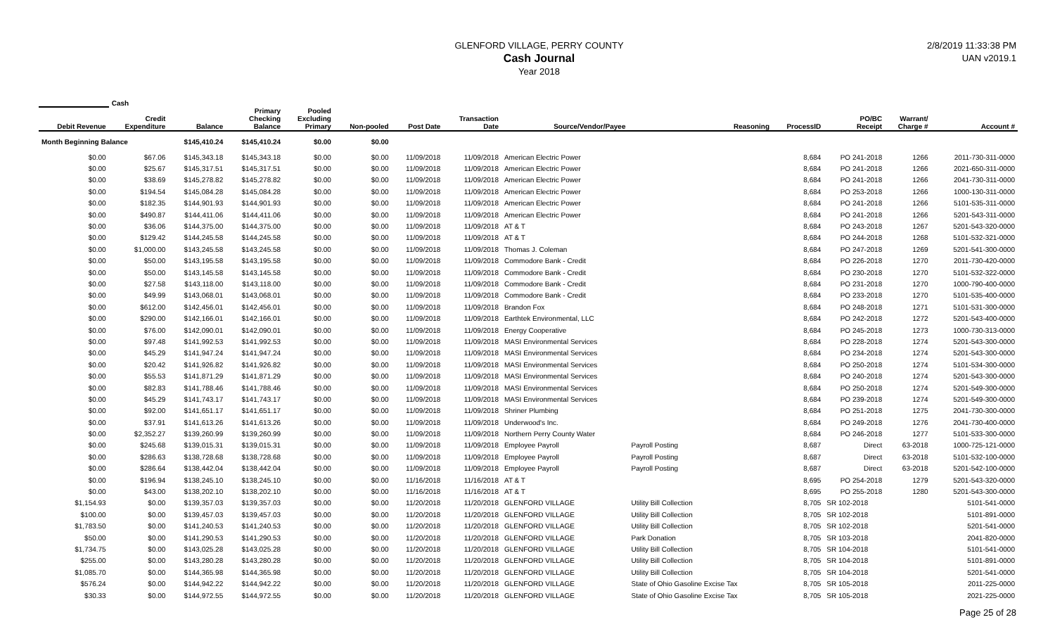GLENFORD VILLAGE, PERRY COUNTY
Cash Journal
Year 2018
2/8/2019 11:33:38 PM
UAN v2019.1
| | Cash | | | | | | | | | | | | |
| --- | --- | --- | --- | --- | --- | --- | --- | --- | --- | --- | --- | --- | --- |
| Debit Revenue | Credit Expenditure | Balance | Primary Checking Balance | Pooled Excluding Primary | Non-pooled | Post Date | Transaction Date | Source/Vendor/Payee | Reasoning | ProcessID | PO/BC Receipt | Warrant/ Charge # | Account # |
| Month Beginning Balance | | $145,410.24 | $145,410.24 | $0.00 | $0.00 | | | | | | | | |
| $0.00 | $67.06 | $145,343.18 | $145,343.18 | $0.00 | $0.00 | 11/09/2018 | 11/09/2018 | American Electric Power | | 8,684 | PO 241-2018 | 1266 | 2011-730-311-0000 |
| $0.00 | $25.67 | $145,317.51 | $145,317.51 | $0.00 | $0.00 | 11/09/2018 | 11/09/2018 | American Electric Power | | 8,684 | PO 241-2018 | 1266 | 2021-650-311-0000 |
| $0.00 | $38.69 | $145,278.82 | $145,278.82 | $0.00 | $0.00 | 11/09/2018 | 11/09/2018 | American Electric Power | | 8,684 | PO 241-2018 | 1266 | 2041-730-311-0000 |
| $0.00 | $194.54 | $145,084.28 | $145,084.28 | $0.00 | $0.00 | 11/09/2018 | 11/09/2018 | American Electric Power | | 8,684 | PO 253-2018 | 1266 | 1000-130-311-0000 |
| $0.00 | $182.35 | $144,901.93 | $144,901.93 | $0.00 | $0.00 | 11/09/2018 | 11/09/2018 | American Electric Power | | 8,684 | PO 241-2018 | 1266 | 5101-535-311-0000 |
| $0.00 | $490.87 | $144,411.06 | $144,411.06 | $0.00 | $0.00 | 11/09/2018 | 11/09/2018 | American Electric Power | | 8,684 | PO 241-2018 | 1266 | 5201-543-311-0000 |
| $0.00 | $36.06 | $144,375.00 | $144,375.00 | $0.00 | $0.00 | 11/09/2018 | 11/09/2018 | AT & T | | 8,684 | PO 243-2018 | 1267 | 5201-543-320-0000 |
| $0.00 | $129.42 | $144,245.58 | $144,245.58 | $0.00 | $0.00 | 11/09/2018 | 11/09/2018 | AT & T | | 8,684 | PO 244-2018 | 1268 | 5101-532-321-0000 |
| $0.00 | $1,000.00 | $143,245.58 | $143,245.58 | $0.00 | $0.00 | 11/09/2018 | 11/09/2018 | Thomas J. Coleman | | 8,684 | PO 247-2018 | 1269 | 5201-541-300-0000 |
| $0.00 | $50.00 | $143,195.58 | $143,195.58 | $0.00 | $0.00 | 11/09/2018 | 11/09/2018 | Commodore Bank - Credit | | 8,684 | PO 226-2018 | 1270 | 2011-730-420-0000 |
| $0.00 | $50.00 | $143,145.58 | $143,145.58 | $0.00 | $0.00 | 11/09/2018 | 11/09/2018 | Commodore Bank - Credit | | 8,684 | PO 230-2018 | 1270 | 5101-532-322-0000 |
| $0.00 | $27.58 | $143,118.00 | $143,118.00 | $0.00 | $0.00 | 11/09/2018 | 11/09/2018 | Commodore Bank - Credit | | 8,684 | PO 231-2018 | 1270 | 1000-790-400-0000 |
| $0.00 | $49.99 | $143,068.01 | $143,068.01 | $0.00 | $0.00 | 11/09/2018 | 11/09/2018 | Commodore Bank - Credit | | 8,684 | PO 233-2018 | 1270 | 5101-535-400-0000 |
| $0.00 | $612.00 | $142,456.01 | $142,456.01 | $0.00 | $0.00 | 11/09/2018 | 11/09/2018 | Brandon Fox | | 8,684 | PO 248-2018 | 1271 | 5101-531-300-0000 |
| $0.00 | $290.00 | $142,166.01 | $142,166.01 | $0.00 | $0.00 | 11/09/2018 | 11/09/2018 | Earthtek Environmental, LLC | | 8,684 | PO 242-2018 | 1272 | 5201-543-400-0000 |
| $0.00 | $76.00 | $142,090.01 | $142,090.01 | $0.00 | $0.00 | 11/09/2018 | 11/09/2018 | Energy Cooperative | | 8,684 | PO 245-2018 | 1273 | 1000-730-313-0000 |
| $0.00 | $97.48 | $141,992.53 | $141,992.53 | $0.00 | $0.00 | 11/09/2018 | 11/09/2018 | MASI Environmental Services | | 8,684 | PO 228-2018 | 1274 | 5201-543-300-0000 |
| $0.00 | $45.29 | $141,947.24 | $141,947.24 | $0.00 | $0.00 | 11/09/2018 | 11/09/2018 | MASI Environmental Services | | 8,684 | PO 234-2018 | 1274 | 5201-543-300-0000 |
| $0.00 | $20.42 | $141,926.82 | $141,926.82 | $0.00 | $0.00 | 11/09/2018 | 11/09/2018 | MASI Environmental Services | | 8,684 | PO 250-2018 | 1274 | 5101-534-300-0000 |
| $0.00 | $55.53 | $141,871.29 | $141,871.29 | $0.00 | $0.00 | 11/09/2018 | 11/09/2018 | MASI Environmental Services | | 8,684 | PO 240-2018 | 1274 | 5201-543-300-0000 |
| $0.00 | $82.83 | $141,788.46 | $141,788.46 | $0.00 | $0.00 | 11/09/2018 | 11/09/2018 | MASI Environmental Services | | 8,684 | PO 250-2018 | 1274 | 5201-549-300-0000 |
| $0.00 | $45.29 | $141,743.17 | $141,743.17 | $0.00 | $0.00 | 11/09/2018 | 11/09/2018 | MASI Environmental Services | | 8,684 | PO 239-2018 | 1274 | 5201-549-300-0000 |
| $0.00 | $92.00 | $141,651.17 | $141,651.17 | $0.00 | $0.00 | 11/09/2018 | 11/09/2018 | Shriner Plumbing | | 8,684 | PO 251-2018 | 1275 | 2041-730-300-0000 |
| $0.00 | $37.91 | $141,613.26 | $141,613.26 | $0.00 | $0.00 | 11/09/2018 | 11/09/2018 | Underwood's Inc. | | 8,684 | PO 249-2018 | 1276 | 2041-730-400-0000 |
| $0.00 | $2,352.27 | $139,260.99 | $139,260.99 | $0.00 | $0.00 | 11/09/2018 | 11/09/2018 | Northern Perry County Water | | 8,684 | PO 246-2018 | 1277 | 5101-533-300-0000 |
| $0.00 | $245.68 | $139,015.31 | $139,015.31 | $0.00 | $0.00 | 11/09/2018 | 11/09/2018 | Employee Payroll | Payroll Posting | 8,687 | Direct | 63-2018 | 1000-725-121-0000 |
| $0.00 | $286.63 | $138,728.68 | $138,728.68 | $0.00 | $0.00 | 11/09/2018 | 11/09/2018 | Employee Payroll | Payroll Posting | 8,687 | Direct | 63-2018 | 5101-532-100-0000 |
| $0.00 | $286.64 | $138,442.04 | $138,442.04 | $0.00 | $0.00 | 11/09/2018 | 11/09/2018 | Employee Payroll | Payroll Posting | 8,687 | Direct | 63-2018 | 5201-542-100-0000 |
| $0.00 | $196.94 | $138,245.10 | $138,245.10 | $0.00 | $0.00 | 11/16/2018 | 11/16/2018 | AT & T | | 8,695 | PO 254-2018 | 1279 | 5201-543-320-0000 |
| $0.00 | $43.00 | $138,202.10 | $138,202.10 | $0.00 | $0.00 | 11/16/2018 | 11/16/2018 | AT & T | | 8,695 | PO 255-2018 | 1280 | 5201-543-300-0000 |
| $1,154.93 | $0.00 | $139,357.03 | $139,357.03 | $0.00 | $0.00 | 11/20/2018 | 11/20/2018 | GLENFORD VILLAGE | Utility Bill Collection | 8,705 | SR 102-2018 | | 5101-541-0000 |
| $100.00 | $0.00 | $139,457.03 | $139,457.03 | $0.00 | $0.00 | 11/20/2018 | 11/20/2018 | GLENFORD VILLAGE | Utility Bill Collection | 8,705 | SR 102-2018 | | 5101-891-0000 |
| $1,783.50 | $0.00 | $141,240.53 | $141,240.53 | $0.00 | $0.00 | 11/20/2018 | 11/20/2018 | GLENFORD VILLAGE | Utility Bill Collection | 8,705 | SR 102-2018 | | 5201-541-0000 |
| $50.00 | $0.00 | $141,290.53 | $141,290.53 | $0.00 | $0.00 | 11/20/2018 | 11/20/2018 | GLENFORD VILLAGE | Park Donation | 8,705 | SR 103-2018 | | 2041-820-0000 |
| $1,734.75 | $0.00 | $143,025.28 | $143,025.28 | $0.00 | $0.00 | 11/20/2018 | 11/20/2018 | GLENFORD VILLAGE | Utility Bill Collection | 8,705 | SR 104-2018 | | 5101-541-0000 |
| $255.00 | $0.00 | $143,280.28 | $143,280.28 | $0.00 | $0.00 | 11/20/2018 | 11/20/2018 | GLENFORD VILLAGE | Utility Bill Collection | 8,705 | SR 104-2018 | | 5101-891-0000 |
| $1,085.70 | $0.00 | $144,365.98 | $144,365.98 | $0.00 | $0.00 | 11/20/2018 | 11/20/2018 | GLENFORD VILLAGE | Utility Bill Collection | 8,705 | SR 104-2018 | | 5201-541-0000 |
| $576.24 | $0.00 | $144,942.22 | $144,942.22 | $0.00 | $0.00 | 11/20/2018 | 11/20/2018 | GLENFORD VILLAGE | State of Ohio Gasoline Excise Tax | 8,705 | SR 105-2018 | | 2011-225-0000 |
| $30.33 | $0.00 | $144,972.55 | $144,972.55 | $0.00 | $0.00 | 11/20/2018 | 11/20/2018 | GLENFORD VILLAGE | State of Ohio Gasoline Excise Tax | 8,705 | SR 105-2018 | | 2021-225-0000 |
Page 25 of 28